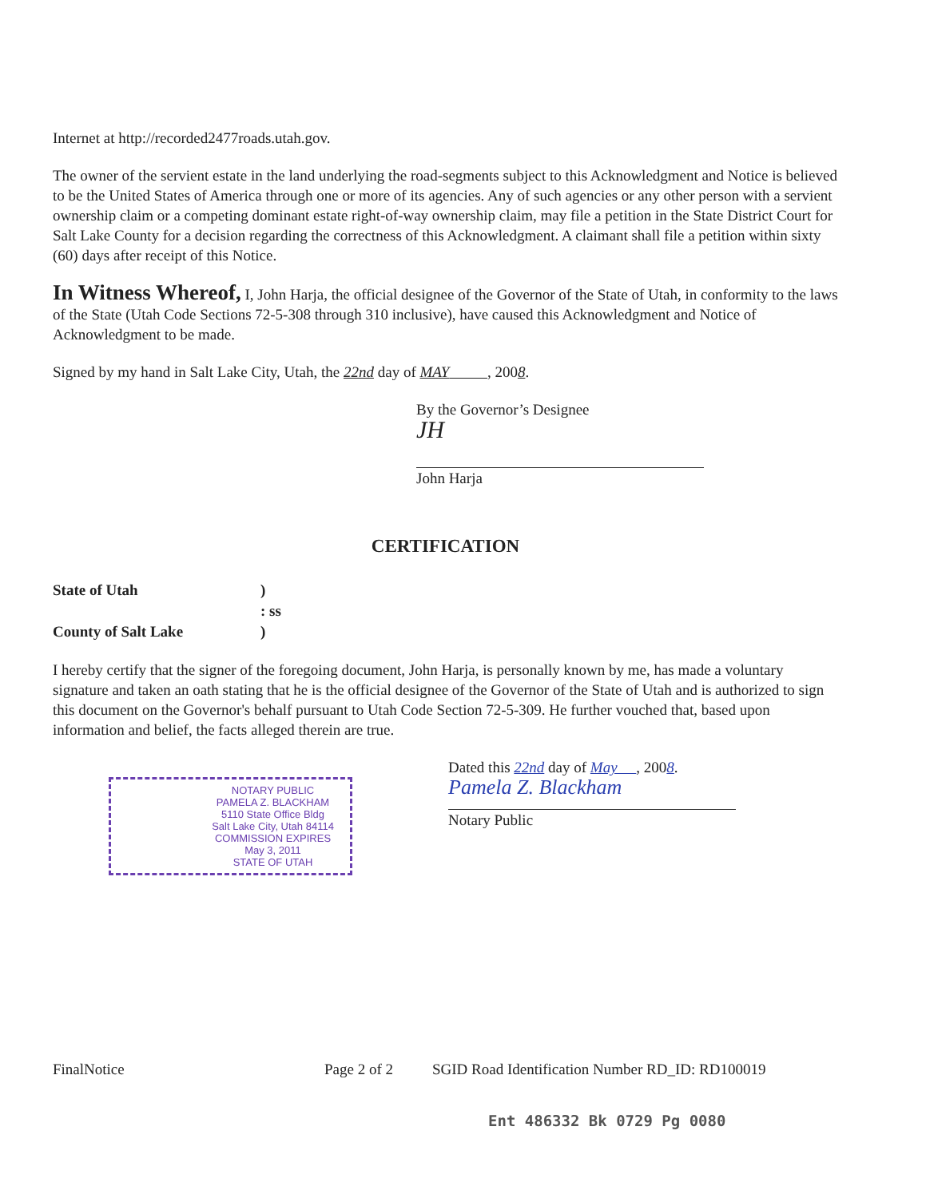Internet at http://recorded2477roads.utah.gov.
The owner of the servient estate in the land underlying the road-segments subject to this Acknowledgment and Notice is believed to be the United States of America through one or more of its agencies. Any of such agencies or any other person with a servient ownership claim or a competing dominant estate right-of-way ownership claim, may file a petition in the State District Court for Salt Lake County for a decision regarding the correctness of this Acknowledgment. A claimant shall file a petition within sixty (60) days after receipt of this Notice.
In Witness Whereof, I, John Harja, the official designee of the Governor of the State of Utah, in conformity to the laws of the State (Utah Code Sections 72-5-308 through 310 inclusive), have caused this Acknowledgment and Notice of Acknowledgment to be made.
Signed by my hand in Salt Lake City, Utah, the 22nd day of MAY , 2008.
By the Governor’s Designee
JH
John Harja
CERTIFICATION
State of Utah
)
: ss
County of Salt Lake
)
I hereby certify that the signer of the foregoing document, John Harja, is personally known by me, has made a voluntary signature and taken an oath stating that he is the official designee of the Governor of the State of Utah and is authorized to sign this document on the Governor's behalf pursuant to Utah Code Section 72-5-309. He further vouched that, based upon information and belief, the facts alleged therein are true.
NOTARY PUBLIC
PAMELA Z. BLACKHAM
5110 State Office Bldg
Salt Lake City, Utah 84114
COMMISSION EXPIRES
May 3, 2011
STATE OF UTAH
Dated this 22nd day of May , 2008.
Pamela Z. Blackham
Notary Public
FinalNotice Page 2 of 2 SGID Road Identification Number RD_ID: RD100019
Ent 486332 Bk 0729 Pg 0080